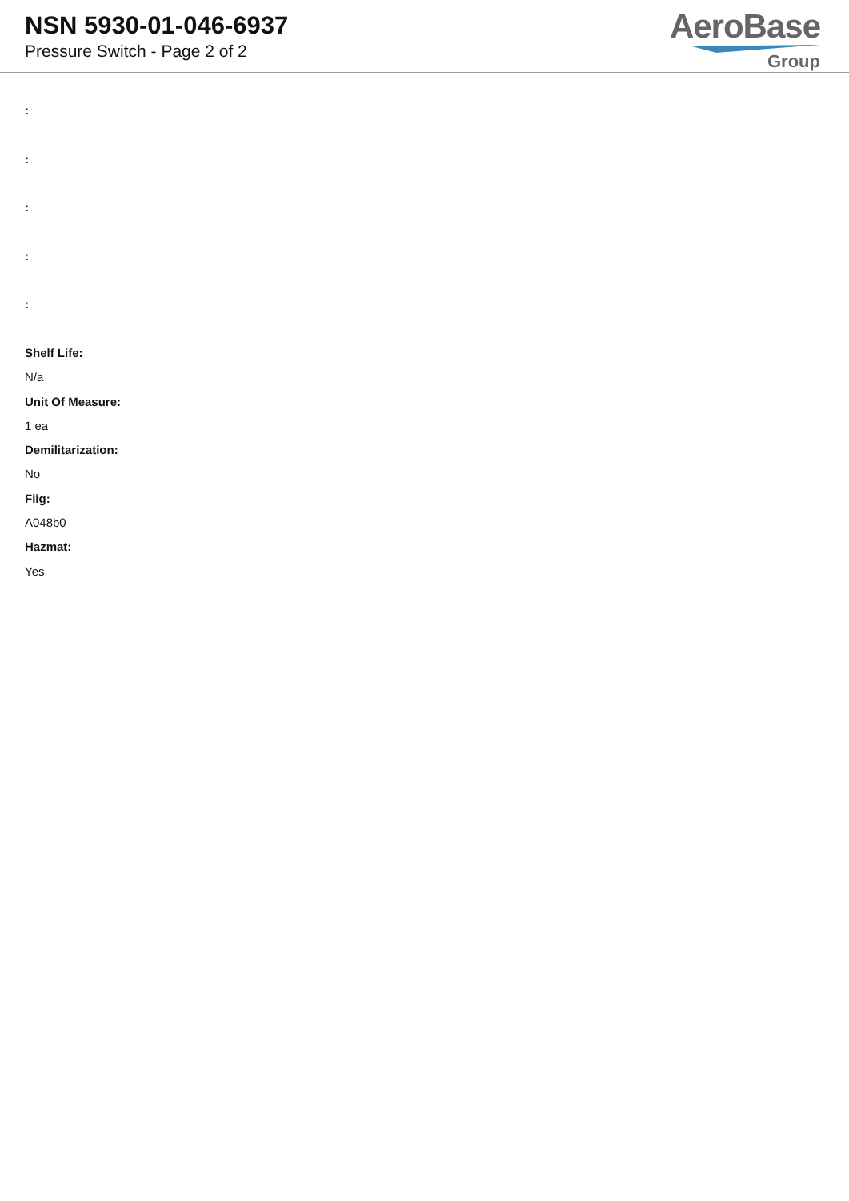NSN 5930-01-046-6937
Pressure Switch - Page 2 of 2
AeroBase
Group
:
:
:
:
:
Shelf Life:
N/a
Unit Of Measure:
1 ea
Demilitarization:
No
Fiig:
A048b0
Hazmat:
Yes